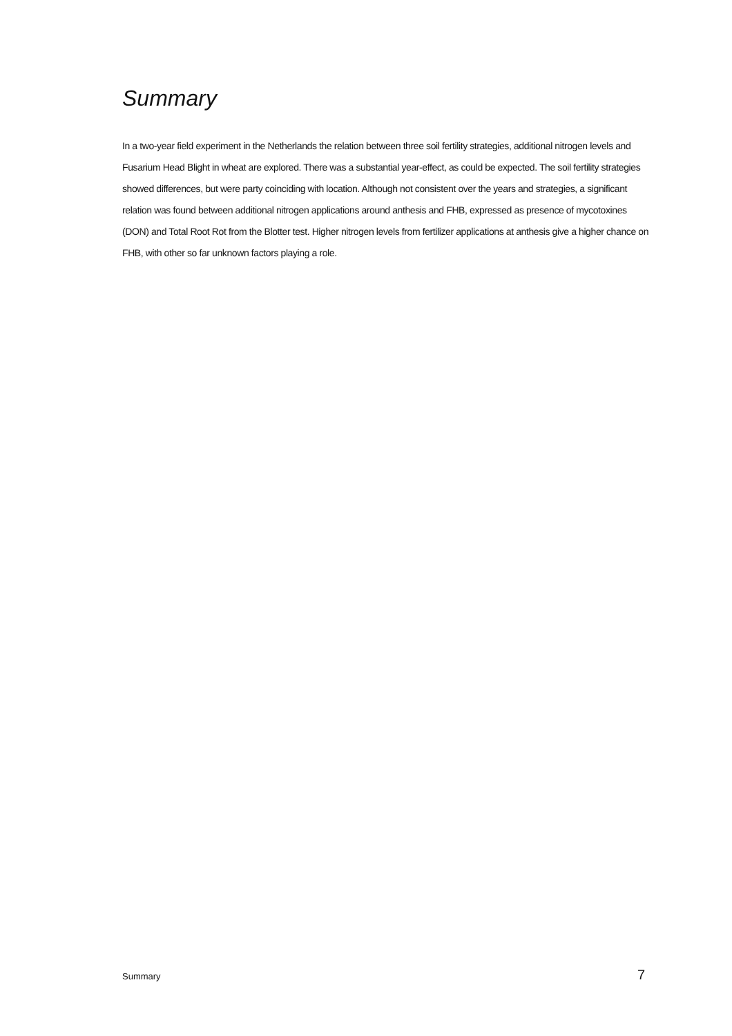Summary
In a two-year field experiment in the Netherlands the relation between three soil fertility strategies, additional nitrogen levels and Fusarium Head Blight in wheat are explored. There was a substantial year-effect, as could be expected. The soil fertility strategies showed differences, but were party coinciding with location. Although not consistent over the years and strategies, a significant relation was found between additional nitrogen applications around anthesis and FHB, expressed as presence of mycotoxines (DON) and Total Root Rot from the Blotter test. Higher nitrogen levels from fertilizer applications at anthesis give a higher chance on FHB, with other so far unknown factors playing a role.
Summary 7